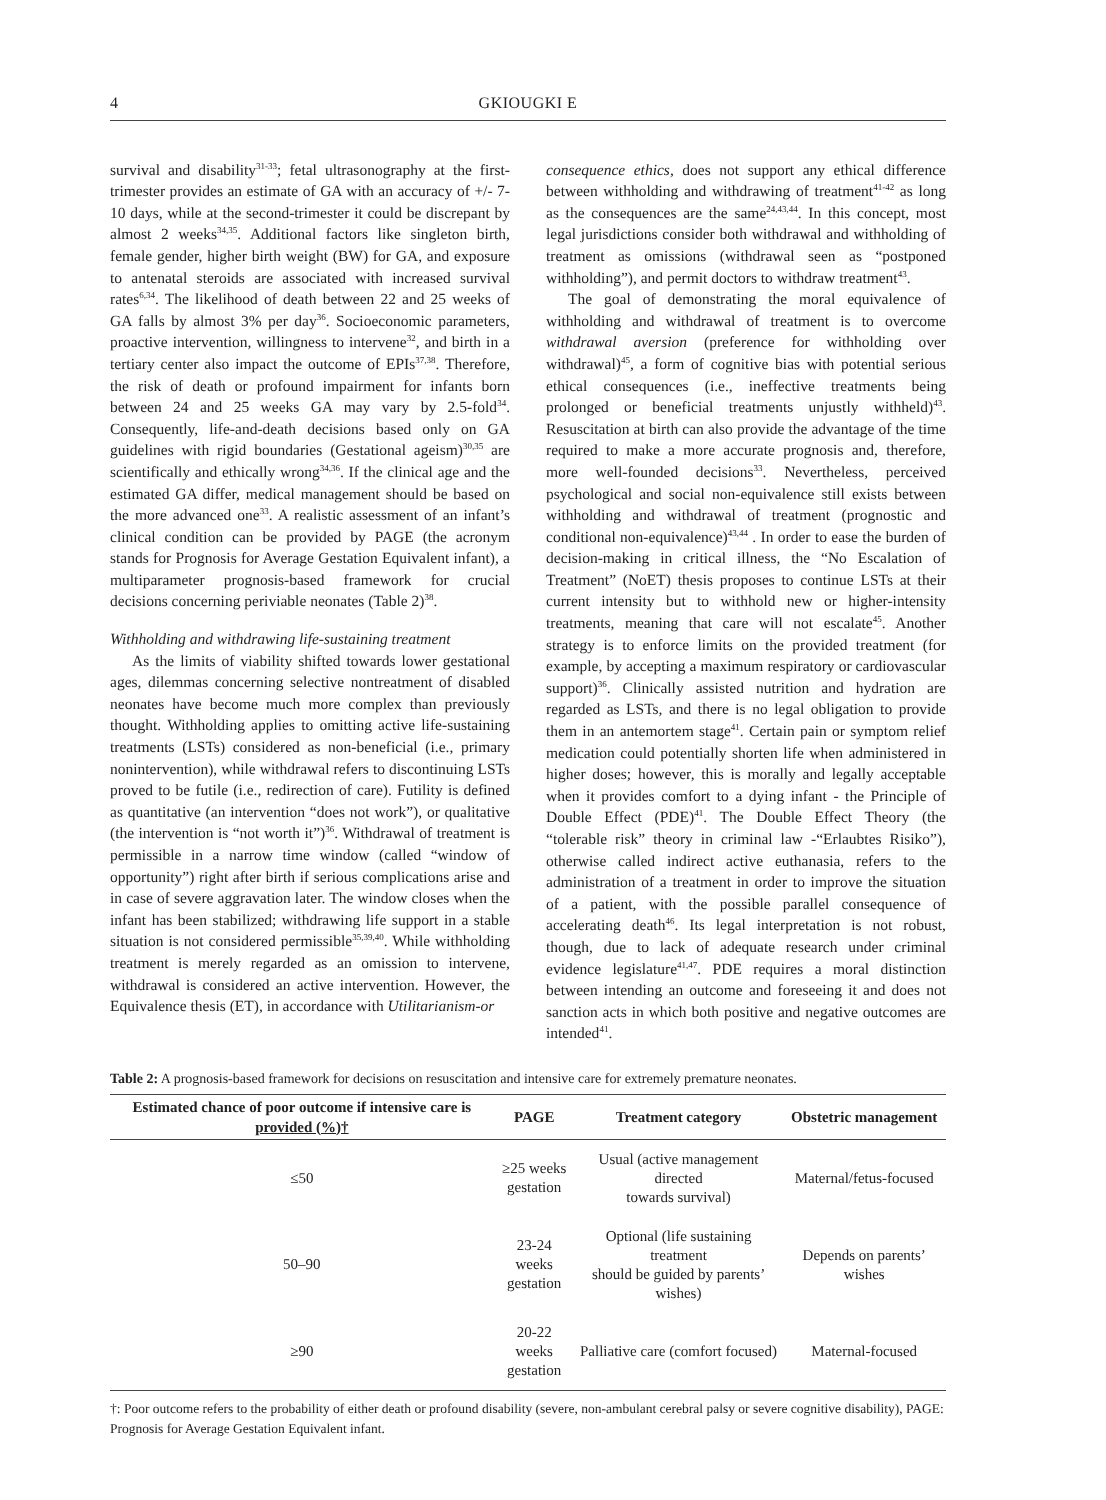4 GKIOUGKI E
survival and disability<sup>31-33</sup>; fetal ultrasonography at the first-trimester provides an estimate of GA with an accuracy of +/- 7-10 days, while at the second-trimester it could be discrepant by almost 2 weeks<sup>34,35</sup>. Additional factors like singleton birth, female gender, higher birth weight (BW) for GA, and exposure to antenatal steroids are associated with increased survival rates<sup>6,34</sup>. The likelihood of death between 22 and 25 weeks of GA falls by almost 3% per day<sup>36</sup>. Socioeconomic parameters, proactive intervention, willingness to intervene<sup>32</sup>, and birth in a tertiary center also impact the outcome of EPIs<sup>37,38</sup>. Therefore, the risk of death or profound impairment for infants born between 24 and 25 weeks GA may vary by 2.5-fold<sup>34</sup>. Consequently, life-and-death decisions based only on GA guidelines with rigid boundaries (Gestational ageism)<sup>30,35</sup> are scientifically and ethically wrong<sup>34,36</sup>. If the clinical age and the estimated GA differ, medical management should be based on the more advanced one<sup>33</sup>. A realistic assessment of an infant’s clinical condition can be provided by PAGE (the acronym stands for Prognosis for Average Gestation Equivalent infant), a multiparameter prognosis-based framework for crucial decisions concerning periviable neonates (Table 2)<sup>38</sup>.
Withholding and withdrawing life-sustaining treatment
As the limits of viability shifted towards lower gestational ages, dilemmas concerning selective nontreatment of disabled neonates have become much more complex than previously thought. Withholding applies to omitting active life-sustaining treatments (LSTs) considered as non-beneficial (i.e., primary nonintervention), while withdrawal refers to discontinuing LSTs proved to be futile (i.e., redirection of care). Futility is defined as quantitative (an intervention “does not work”), or qualitative (the intervention is “not worth it”)<sup>36</sup>. Withdrawal of treatment is permissible in a narrow time window (called “window of opportunity”) right after birth if serious complications arise and in case of severe aggravation later. The window closes when the infant has been stabilized; withdrawing life support in a stable situation is not considered permissible<sup>35,39,40</sup>. While withholding treatment is merely regarded as an omission to intervene, withdrawal is considered an active intervention. However, the Equivalence thesis (ET), in accordance with Utilitarianism-or
consequence ethics, does not support any ethical difference between withholding and withdrawing of treatment<sup>41-42</sup> as long as the consequences are the same<sup>24,43,44</sup>. In this concept, most legal jurisdictions consider both withdrawal and withholding of treatment as omissions (withdrawal seen as “postponed withholding”), and permit doctors to withdraw treatment<sup>43</sup>.
The goal of demonstrating the moral equivalence of withholding and withdrawal of treatment is to overcome withdrawal aversion (preference for withholding over withdrawal)<sup>45</sup>, a form of cognitive bias with potential serious ethical consequences (i.e., ineffective treatments being prolonged or beneficial treatments unjustly withheld)<sup>43</sup>. Resuscitation at birth can also provide the advantage of the time required to make a more accurate prognosis and, therefore, more well-founded decisions<sup>33</sup>. Nevertheless, perceived psychological and social non-equivalence still exists between withholding and withdrawal of treatment (prognostic and conditional non-equivalence)<sup>43,44</sup> . In order to ease the burden of decision-making in critical illness, the “No Escalation of Treatment” (NoET) thesis proposes to continue LSTs at their current intensity but to withhold new or higher-intensity treatments, meaning that care will not escalate<sup>45</sup>. Another strategy is to enforce limits on the provided treatment (for example, by accepting a maximum respiratory or cardiovascular support)<sup>36</sup>. Clinically assisted nutrition and hydration are regarded as LSTs, and there is no legal obligation to provide them in an antemortem stage<sup>41</sup>. Certain pain or symptom relief medication could potentially shorten life when administered in higher doses; however, this is morally and legally acceptable when it provides comfort to a dying infant - the Principle of Double Effect (PDE)<sup>41</sup>. The Double Effect Theory (the “tolerable risk” theory in criminal law -“Erlaubtes Risiko”), otherwise called indirect active euthanasia, refers to the administration of a treatment in order to improve the situation of a patient, with the possible parallel consequence of accelerating death<sup>46</sup>. Its legal interpretation is not robust, though, due to lack of adequate research under criminal evidence legislature<sup>41,47</sup>. PDE requires a moral distinction between intending an outcome and foreseeing it and does not sanction acts in which both positive and negative outcomes are intended<sup>41</sup>.
Table 2: A prognosis-based framework for decisions on resuscitation and intensive care for extremely premature neonates.
| Estimated chance of poor outcome if intensive care is provided (%)† | PAGE | Treatment category | Obstetric management |
| --- | --- | --- | --- |
| ≤50 | ≥25 weeks gestation | Usual (active management directed towards survival) | Maternal/fetus-focused |
| 50–90 | 23-24 weeks gestation | Optional (life sustaining treatment should be guided by parents’ wishes) | Depends on parents’ wishes |
| ≥90 | 20-22 weeks gestation | Palliative care (comfort focused) | Maternal-focused |
†: Poor outcome refers to the probability of either death or profound disability (severe, non-ambulant cerebral palsy or severe cognitive disability), PAGE: Prognosis for Average Gestation Equivalent infant.